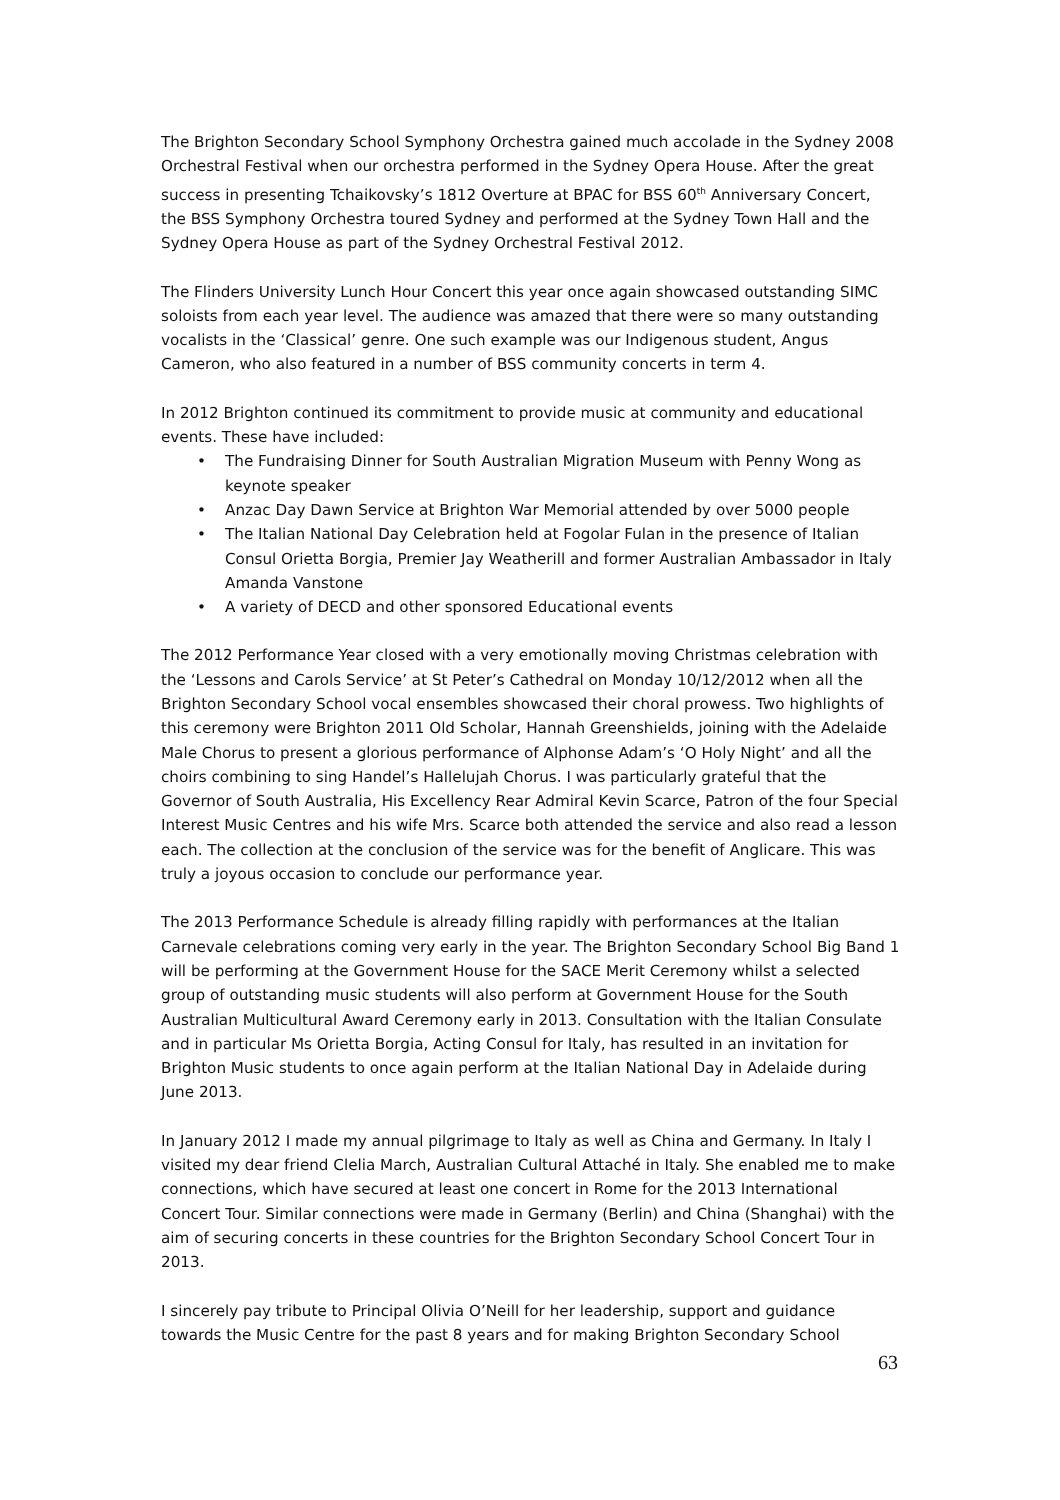The Brighton Secondary School Symphony Orchestra gained much accolade in the Sydney 2008 Orchestral Festival when our orchestra performed in the Sydney Opera House. After the great success in presenting Tchaikovsky’s 1812 Overture at BPAC for BSS 60<sup>th</sup> Anniversary Concert, the BSS Symphony Orchestra toured Sydney and performed at the Sydney Town Hall and the Sydney Opera House as part of the Sydney Orchestral Festival 2012.
The Flinders University Lunch Hour Concert this year once again showcased outstanding SIMC soloists from each year level. The audience was amazed that there were so many outstanding vocalists in the ‘Classical’ genre. One such example was our Indigenous student, Angus Cameron, who also featured in a number of BSS community concerts in term 4.
In 2012 Brighton continued its commitment to provide music at community and educational events. These have included:
• The Fundraising Dinner for South Australian Migration Museum with Penny Wong as keynote speaker
• Anzac Day Dawn Service at Brighton War Memorial attended by over 5000 people
• The Italian National Day Celebration held at Fogolar Fulan in the presence of Italian Consul Orietta Borgia, Premier Jay Weatherill and former Australian Ambassador in Italy Amanda Vanstone
• A variety of DECD and other sponsored Educational events
The 2012 Performance Year closed with a very emotionally moving Christmas celebration with the ‘Lessons and Carols Service’ at St Peter’s Cathedral on Monday 10/12/2012 when all the Brighton Secondary School vocal ensembles showcased their choral prowess. Two highlights of this ceremony were Brighton 2011 Old Scholar, Hannah Greenshields, joining with the Adelaide Male Chorus to present a glorious performance of Alphonse Adam’s ‘O Holy Night’ and all the choirs combining to sing Handel’s Hallelujah Chorus. I was particularly grateful that the Governor of South Australia, His Excellency Rear Admiral Kevin Scarce, Patron of the four Special Interest Music Centres and his wife Mrs. Scarce both attended the service and also read a lesson each. The collection at the conclusion of the service was for the benefit of Anglicare. This was truly a joyous occasion to conclude our performance year.
The 2013 Performance Schedule is already filling rapidly with performances at the Italian Carnevale celebrations coming very early in the year. The Brighton Secondary School Big Band 1 will be performing at the Government House for the SACE Merit Ceremony whilst a selected group of outstanding music students will also perform at Government House for the South Australian Multicultural Award Ceremony early in 2013. Consultation with the Italian Consulate and in particular Ms Orietta Borgia, Acting Consul for Italy, has resulted in an invitation for Brighton Music students to once again perform at the Italian National Day in Adelaide during June 2013.
In January 2012 I made my annual pilgrimage to Italy as well as China and Germany. In Italy I visited my dear friend Clelia March, Australian Cultural Attaché in Italy. She enabled me to make connections, which have secured at least one concert in Rome for the 2013 International Concert Tour. Similar connections were made in Germany (Berlin) and China (Shanghai) with the aim of securing concerts in these countries for the Brighton Secondary School Concert Tour in 2013.
I sincerely pay tribute to Principal Olivia O’Neill for her leadership, support and guidance towards the Music Centre for the past 8 years and for making Brighton Secondary School
63